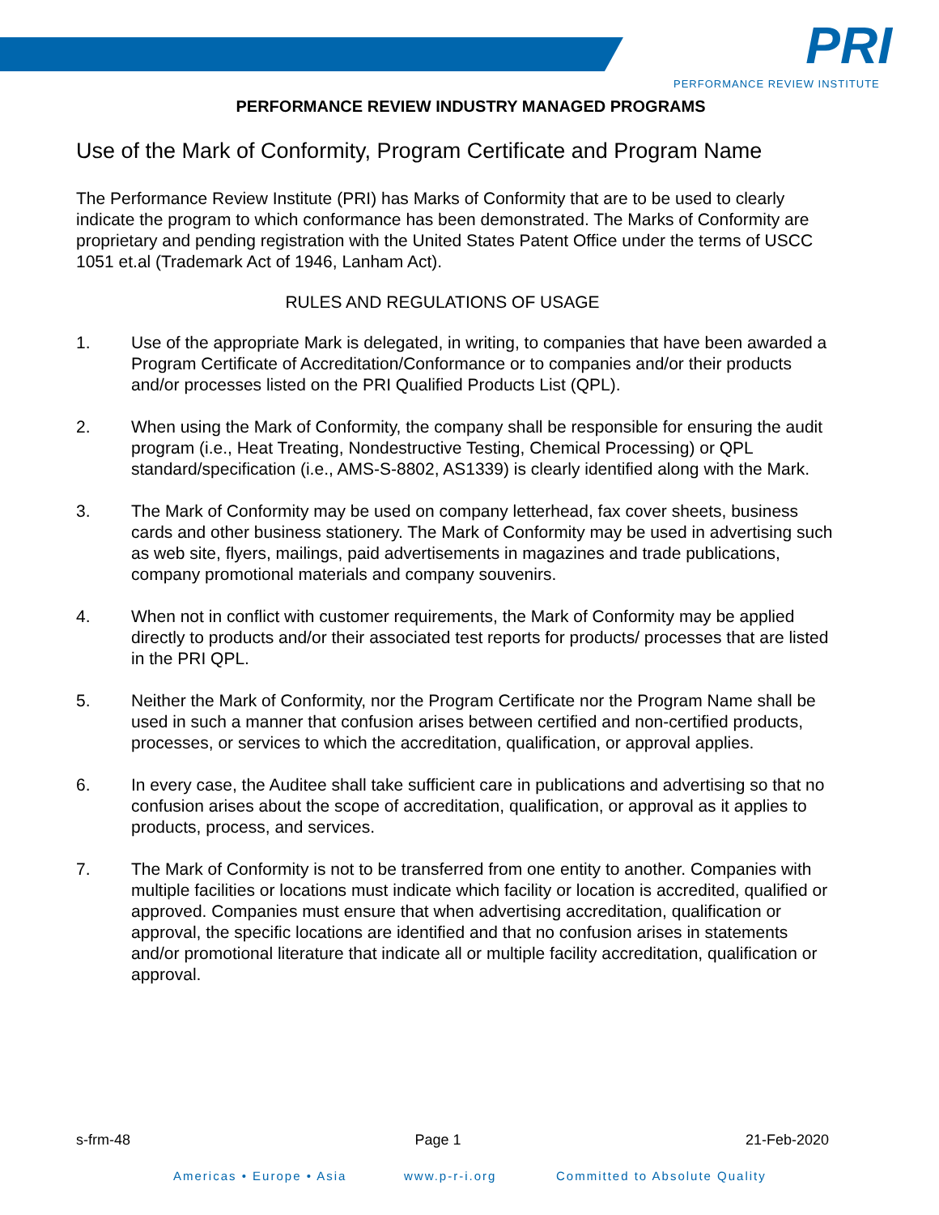PRI
PERFORMANCE REVIEW INSTITUTE
PERFORMANCE REVIEW INDUSTRY MANAGED PROGRAMS
Use of the Mark of Conformity, Program Certificate and Program Name
The Performance Review Institute (PRI) has Marks of Conformity that are to be used to clearly indicate the program to which conformance has been demonstrated. The Marks of Conformity are proprietary and pending registration with the United States Patent Office under the terms of USCC 1051 et.al (Trademark Act of 1946, Lanham Act).
RULES AND REGULATIONS OF USAGE
1. Use of the appropriate Mark is delegated, in writing, to companies that have been awarded a Program Certificate of Accreditation/Conformance or to companies and/or their products and/or processes listed on the PRI Qualified Products List (QPL).
2. When using the Mark of Conformity, the company shall be responsible for ensuring the audit program (i.e., Heat Treating, Nondestructive Testing, Chemical Processing) or QPL standard/specification (i.e., AMS-S-8802, AS1339) is clearly identified along with the Mark.
3. The Mark of Conformity may be used on company letterhead, fax cover sheets, business cards and other business stationery. The Mark of Conformity may be used in advertising such as web site, flyers, mailings, paid advertisements in magazines and trade publications, company promotional materials and company souvenirs.
4. When not in conflict with customer requirements, the Mark of Conformity may be applied directly to products and/or their associated test reports for products/ processes that are listed in the PRI QPL.
5. Neither the Mark of Conformity, nor the Program Certificate nor the Program Name shall be used in such a manner that confusion arises between certified and non-certified products, processes, or services to which the accreditation, qualification, or approval applies.
6. In every case, the Auditee shall take sufficient care in publications and advertising so that no confusion arises about the scope of accreditation, qualification, or approval as it applies to products, process, and services.
7. The Mark of Conformity is not to be transferred from one entity to another. Companies with multiple facilities or locations must indicate which facility or location is accredited, qualified or approved. Companies must ensure that when advertising accreditation, qualification or approval, the specific locations are identified and that no confusion arises in statements and/or promotional literature that indicate all or multiple facility accreditation, qualification or approval.
s-frm-48 Page 1 21-Feb-2020
Americas • Europe • Asia www.p-r-i.org Committed to Absolute Quality